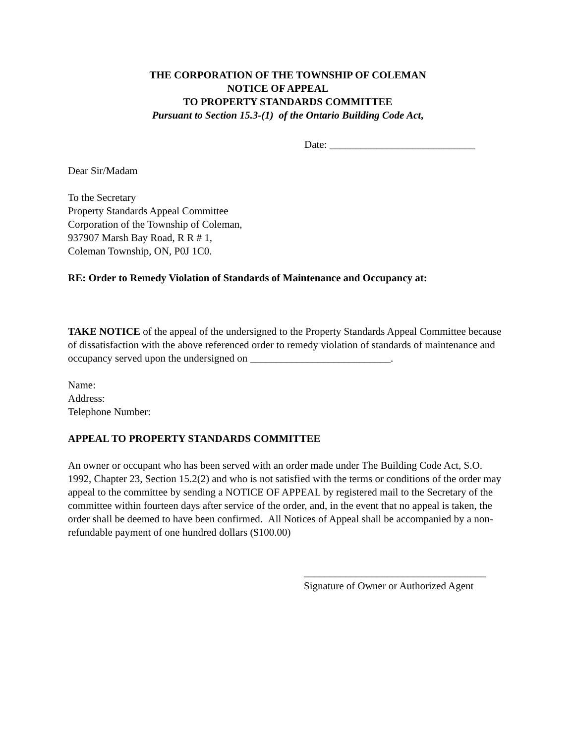THE CORPORATION OF THE TOWNSHIP OF COLEMAN
NOTICE OF APPEAL
TO PROPERTY STANDARDS COMMITTEE
Pursuant to Section 15.3-(1) of the Ontario Building Code Act,
Date: ____________________________
Dear Sir/Madam
To the Secretary
Property Standards Appeal Committee
Corporation of the Township of Coleman,
937907 Marsh Bay Road, R R # 1,
Coleman Township, ON, P0J 1C0.
RE: Order to Remedy Violation of Standards of Maintenance and Occupancy at:
TAKE NOTICE of the appeal of the undersigned to the Property Standards Appeal Committee because of dissatisfaction with the above referenced order to remedy violation of standards of maintenance and occupancy served upon the undersigned on ___________________________.
Name:
Address:
Telephone Number:
APPEAL TO PROPERTY STANDARDS COMMITTEE
An owner or occupant who has been served with an order made under The Building Code Act, S.O. 1992, Chapter 23, Section 15.2(2) and who is not satisfied with the terms or conditions of the order may appeal to the committee by sending a NOTICE OF APPEAL by registered mail to the Secretary of the committee within fourteen days after service of the order, and, in the event that no appeal is taken, the order shall be deemed to have been confirmed. All Notices of Appeal shall be accompanied by a non-refundable payment of one hundred dollars ($100.00)
___________________________________
Signature of Owner or Authorized Agent